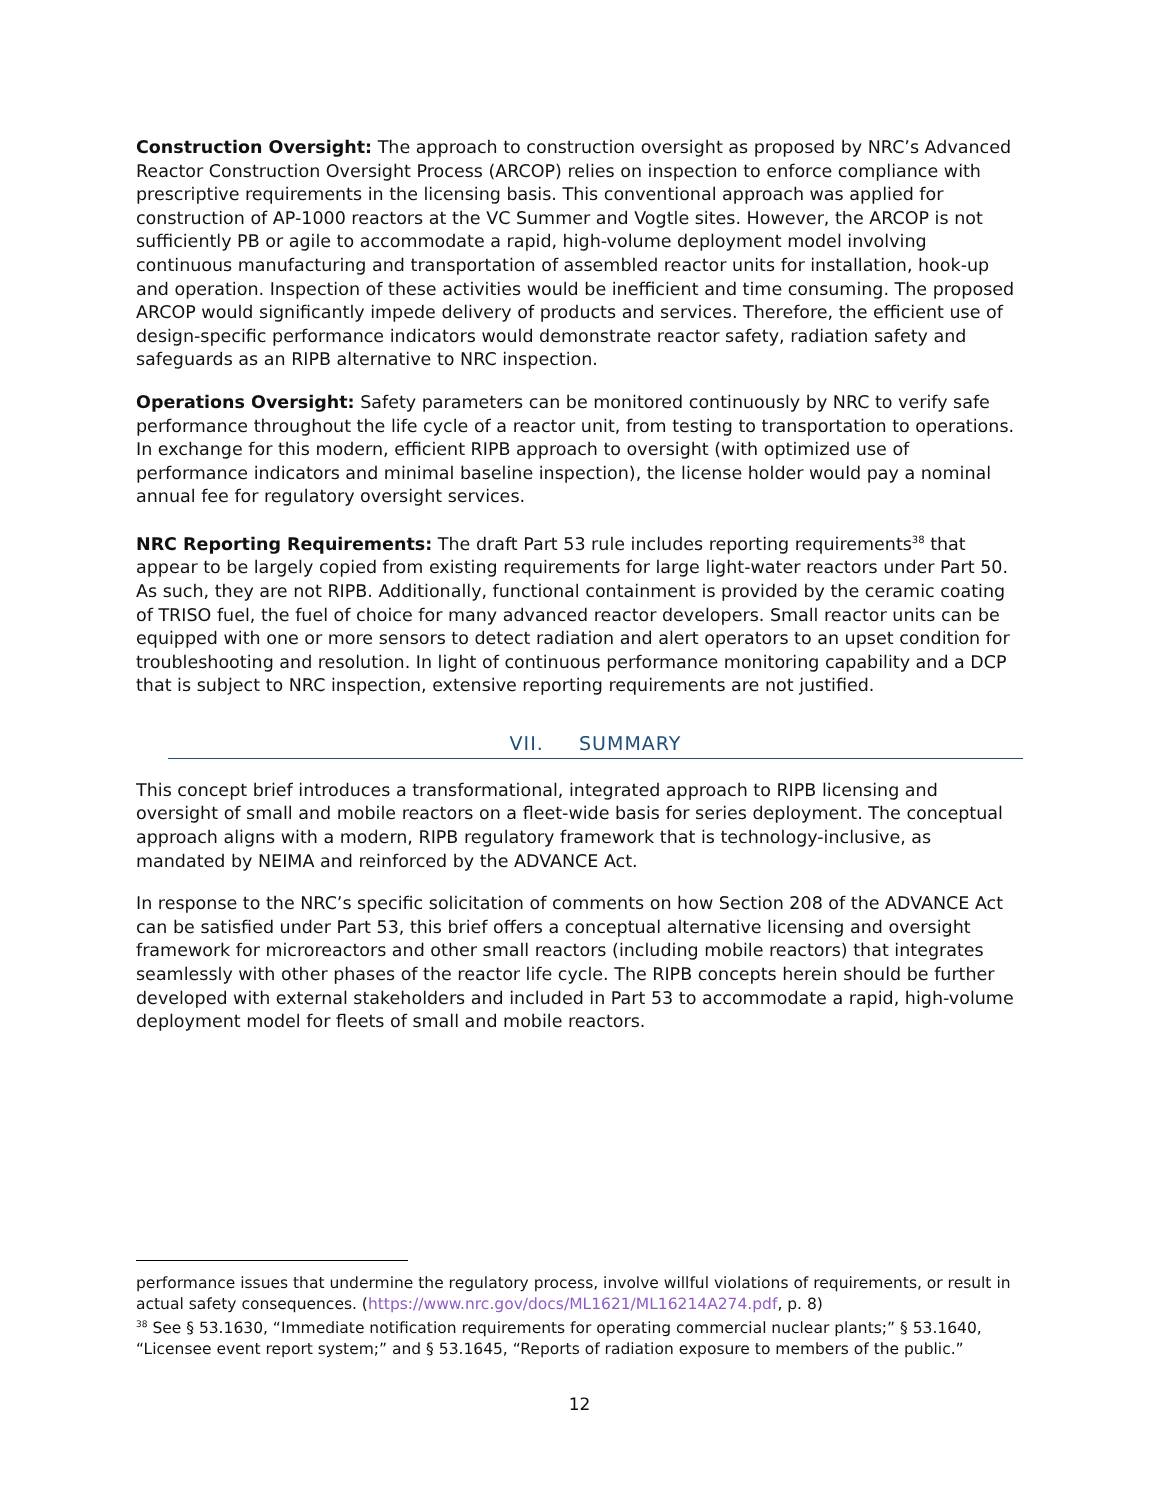Construction Oversight: The approach to construction oversight as proposed by NRC’s Advanced Reactor Construction Oversight Process (ARCOP) relies on inspection to enforce compliance with prescriptive requirements in the licensing basis. This conventional approach was applied for construction of AP-1000 reactors at the VC Summer and Vogtle sites. However, the ARCOP is not sufficiently PB or agile to accommodate a rapid, high-volume deployment model involving continuous manufacturing and transportation of assembled reactor units for installation, hook-up and operation. Inspection of these activities would be inefficient and time consuming. The proposed ARCOP would significantly impede delivery of products and services. Therefore, the efficient use of design-specific performance indicators would demonstrate reactor safety, radiation safety and safeguards as an RIPB alternative to NRC inspection.
Operations Oversight: Safety parameters can be monitored continuously by NRC to verify safe performance throughout the life cycle of a reactor unit, from testing to transportation to operations. In exchange for this modern, efficient RIPB approach to oversight (with optimized use of performance indicators and minimal baseline inspection), the license holder would pay a nominal annual fee for regulatory oversight services.
NRC Reporting Requirements: The draft Part 53 rule includes reporting requirements<sup>38</sup> that appear to be largely copied from existing requirements for large light-water reactors under Part 50. As such, they are not RIPB. Additionally, functional containment is provided by the ceramic coating of TRISO fuel, the fuel of choice for many advanced reactor developers. Small reactor units can be equipped with one or more sensors to detect radiation and alert operators to an upset condition for troubleshooting and resolution. In light of continuous performance monitoring capability and a DCP that is subject to NRC inspection, extensive reporting requirements are not justified.
VII. SUMMARY
This concept brief introduces a transformational, integrated approach to RIPB licensing and oversight of small and mobile reactors on a fleet-wide basis for series deployment. The conceptual approach aligns with a modern, RIPB regulatory framework that is technology-inclusive, as mandated by NEIMA and reinforced by the ADVANCE Act.
In response to the NRC’s specific solicitation of comments on how Section 208 of the ADVANCE Act can be satisfied under Part 53, this brief offers a conceptual alternative licensing and oversight framework for microreactors and other small reactors (including mobile reactors) that integrates seamlessly with other phases of the reactor life cycle. The RIPB concepts herein should be further developed with external stakeholders and included in Part 53 to accommodate a rapid, high-volume deployment model for fleets of small and mobile reactors.
performance issues that undermine the regulatory process, involve willful violations of requirements, or result in actual safety consequences. (https://www.nrc.gov/docs/ML1621/ML16214A274.pdf, p. 8)
<sup>38</sup> See § 53.1630, “Immediate notification requirements for operating commercial nuclear plants;” § 53.1640, “Licensee event report system;” and § 53.1645, “Reports of radiation exposure to members of the public.”
12